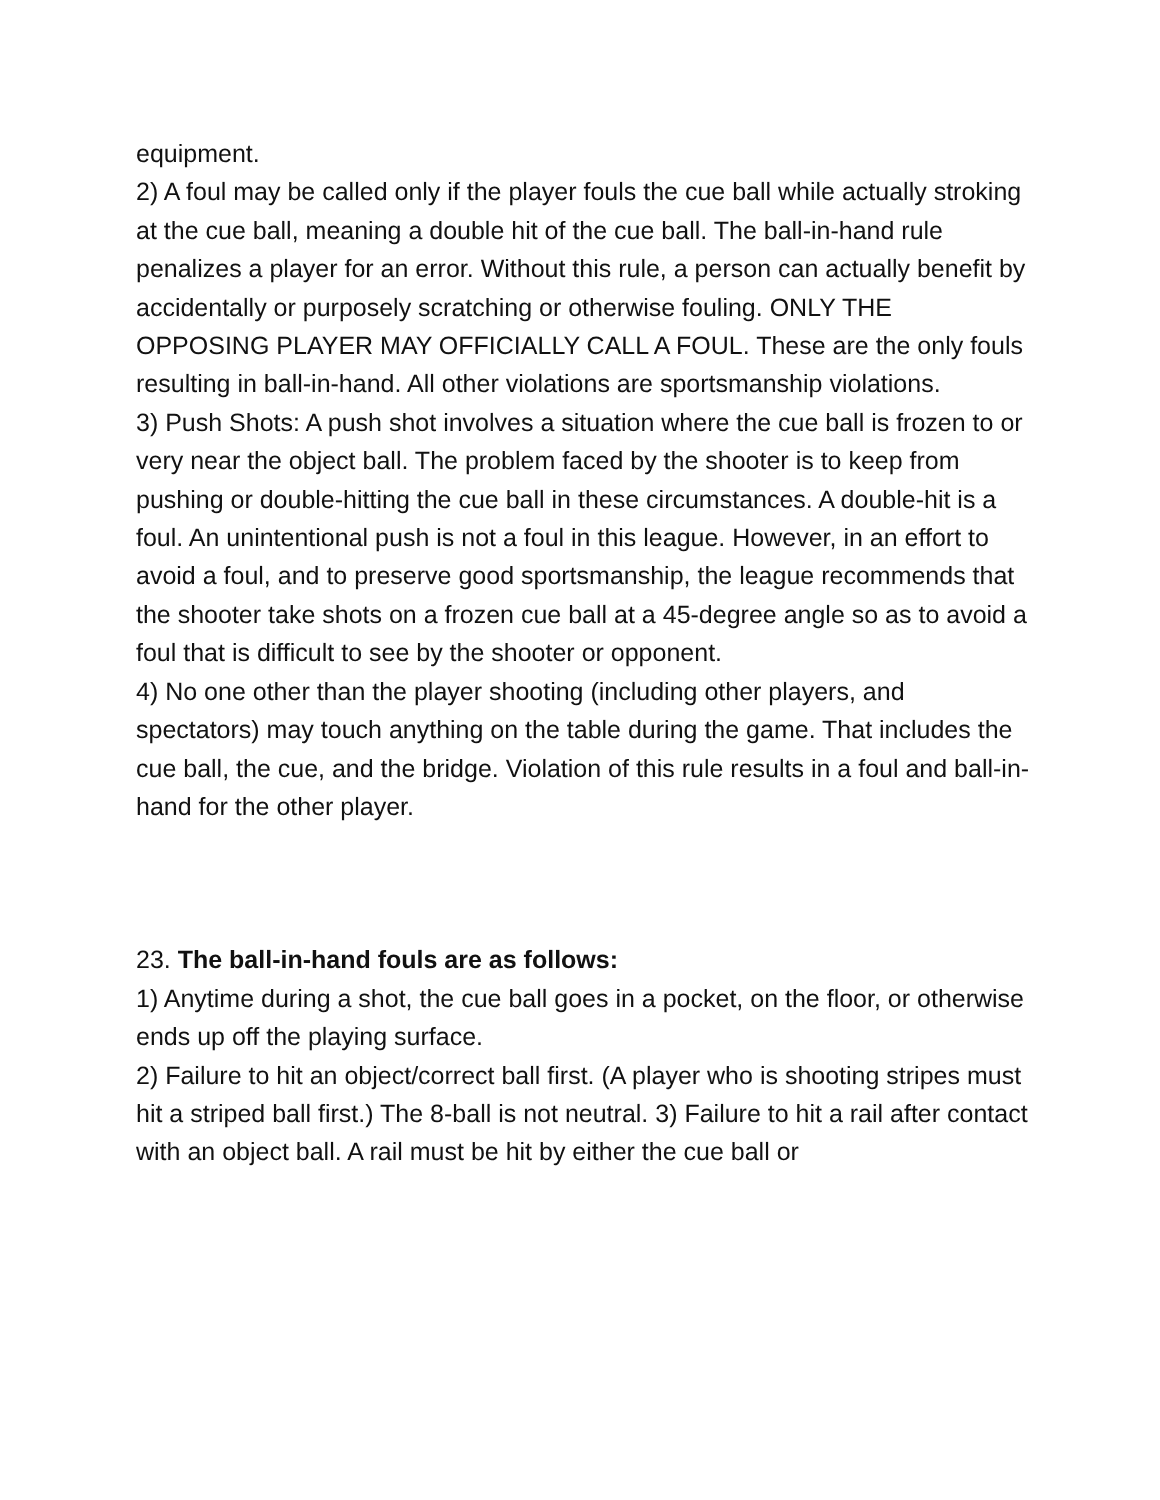equipment.
2) A foul may be called only if the player fouls the cue ball while actually stroking at the cue ball, meaning a double hit of the cue ball. The ball-in-hand rule penalizes a player for an error. Without this rule, a person can actually benefit by accidentally or purposely scratching or otherwise fouling. ONLY THE OPPOSING PLAYER MAY OFFICIALLY CALL A FOUL. These are the only fouls resulting in ball-in-hand. All other violations are sportsmanship violations.
3) Push Shots: A push shot involves a situation where the cue ball is frozen to or very near the object ball. The problem faced by the shooter is to keep from pushing or double-hitting the cue ball in these circumstances. A double-hit is a foul. An unintentional push is not a foul in this league. However, in an effort to avoid a foul, and to preserve good sportsmanship, the league recommends that the shooter take shots on a frozen cue ball at a 45-degree angle so as to avoid a foul that is difficult to see by the shooter or opponent.
4) No one other than the player shooting (including other players, and spectators) may touch anything on the table during the game. That includes the cue ball, the cue, and the bridge. Violation of this rule results in a foul and ball-in-hand for the other player.
23. The ball-in-hand fouls are as follows:
1) Anytime during a shot, the cue ball goes in a pocket, on the floor, or otherwise ends up off the playing surface.
2) Failure to hit an object/correct ball first. (A player who is shooting stripes must hit a striped ball first.) The 8-ball is not neutral. 3) Failure to hit a rail after contact with an object ball. A rail must be hit by either the cue ball or